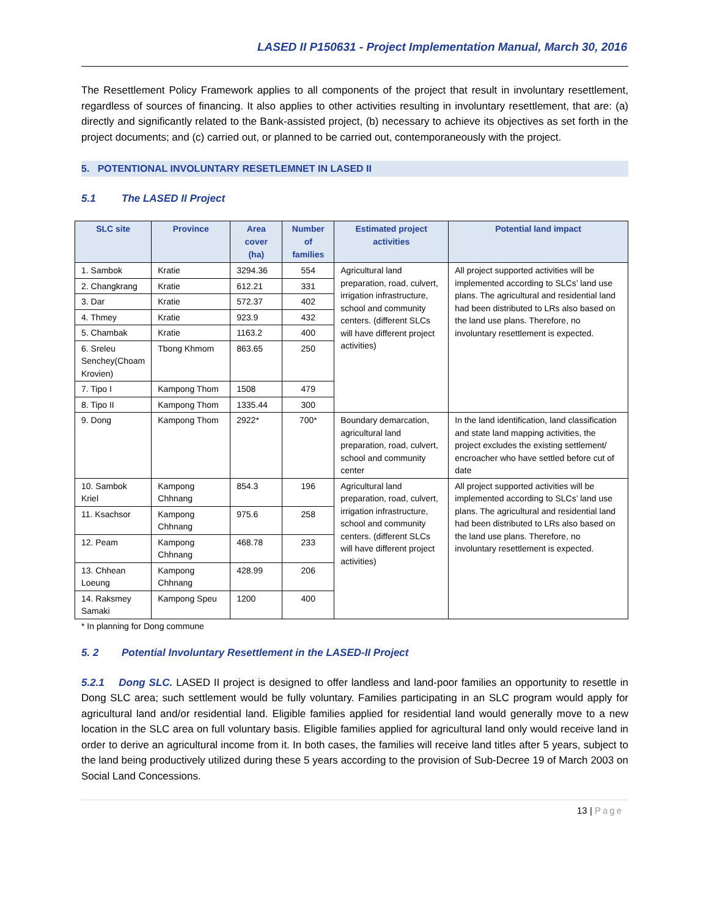LASED II P150631 - Project Implementation Manual, March 30, 2016
The Resettlement Policy Framework applies to all components of the project that result in involuntary resettlement, regardless of sources of financing. It also applies to other activities resulting in involuntary resettlement, that are: (a) directly and significantly related to the Bank-assisted project, (b) necessary to achieve its objectives as set forth in the project documents; and (c) carried out, or planned to be carried out, contemporaneously with the project.
5. POTENTIONAL INVOLUNTARY RESETLEMNET IN LASED II
5.1 The LASED II Project
| SLC site | Province | Area cover (ha) | Number of families | Estimated project activities | Potential land impact |
| --- | --- | --- | --- | --- | --- |
| 1. Sambok | Kratie | 3294.36 | 554 | Agricultural land preparation, road, culvert, irrigation infrastructure, school and community centers. (different SLCs will have different project activities) | All project supported activities will be implemented according to SLCs’ land use plans. The agricultural and residential land had been distributed to LRs also based on the land use plans. Therefore, no involuntary resettlement is expected. |
| 2. Changkrang | Kratie | 612.21 | 331 | | |
| 3. Dar | Kratie | 572.37 | 402 | | |
| 4. Thmey | Kratie | 923.9 | 432 | | |
| 5. Chambak | Kratie | 1163.2 | 400 | | |
| 6. Sreleu Senchey(Choam Krovien) | Tbong Khmom | 863.65 | 250 | | |
| 7. Tipo I | Kampong Thom | 1508 | 479 | | |
| 8. Tipo II | Kampong Thom | 1335.44 | 300 | | |
| 9. Dong | Kampong Thom | 2922* | 700* | Boundary demarcation, agricultural land preparation, road, culvert, school and community center | In the land identification, land classification and state land mapping activities, the project excludes the existing settlement/ encroacher who have settled before cut of date |
| 10. Sambok Kriel | Kampong Chhnang | 854.3 | 196 | Agricultural land preparation, road, culvert, irrigation infrastructure, school and community centers. (different SLCs will have different project activities) | All project supported activities will be implemented according to SLCs’ land use plans. The agricultural and residential land had been distributed to LRs also based on the land use plans. Therefore, no involuntary resettlement is expected. |
| 11. Ksachsor | Kampong Chhnang | 975.6 | 258 | | |
| 12. Peam | Kampong Chhnang | 468.78 | 233 | | |
| 13. Chhean Loeung | Kampong Chhnang | 428.99 | 206 | | |
| 14. Raksmey Samaki | Kampong Speu | 1200 | 400 | | |
* In planning for Dong commune
5. 2 Potential Involuntary Resettlement in the LASED-II Project
5.2.1 Dong SLC. LASED II project is designed to offer landless and land-poor families an opportunity to resettle in Dong SLC area; such settlement would be fully voluntary. Families participating in an SLC program would apply for agricultural land and/or residential land. Eligible families applied for residential land would generally move to a new location in the SLC area on full voluntary basis. Eligible families applied for agricultural land only would receive land in order to derive an agricultural income from it. In both cases, the families will receive land titles after 5 years, subject to the land being productively utilized during these 5 years according to the provision of Sub-Decree 19 of March 2003 on Social Land Concessions.
13 | Page